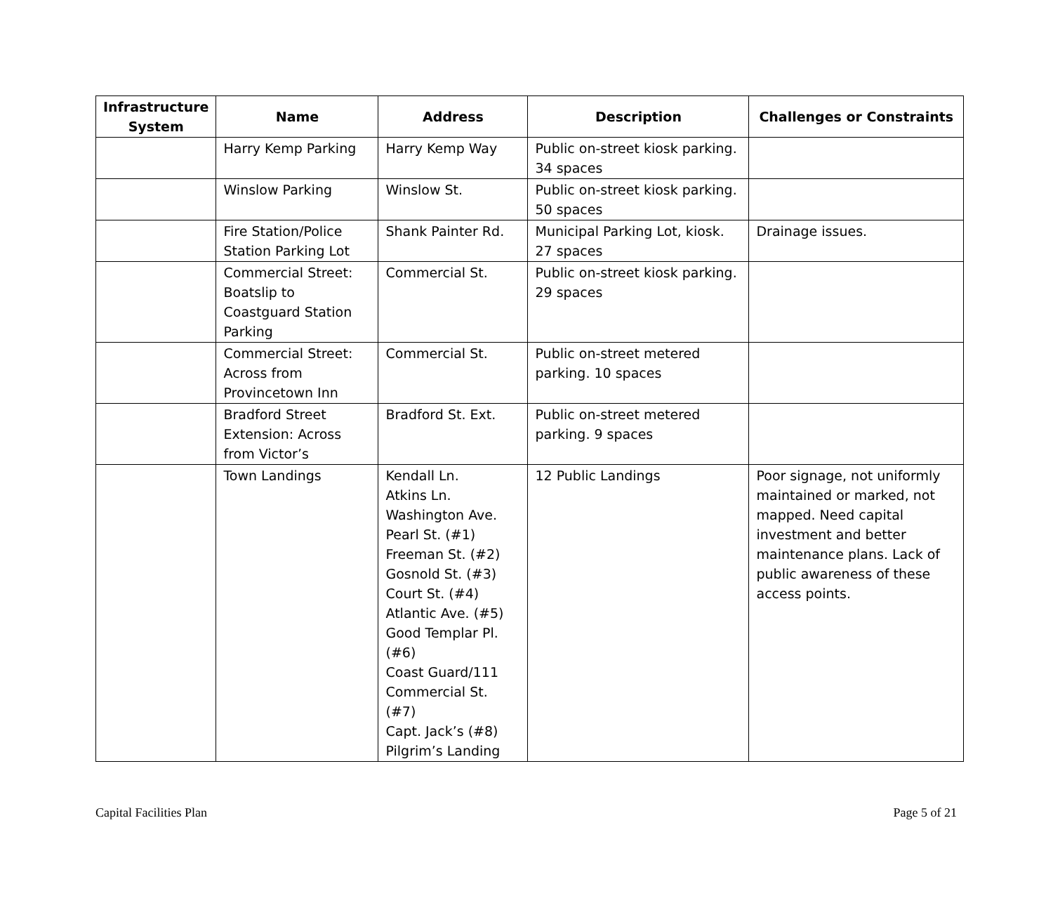| Infrastructure System | Name | Address | Description | Challenges or Constraints |
| --- | --- | --- | --- | --- |
| | Harry Kemp Parking | Harry Kemp Way | Public on-street kiosk parking. 34 spaces | |
| | Winslow Parking | Winslow St. | Public on-street kiosk parking. 50 spaces | |
| | Fire Station/Police Station Parking Lot | Shank Painter Rd. | Municipal Parking Lot, kiosk. 27 spaces | Drainage issues. |
| | Commercial Street: Boatslip to Coastguard Station Parking | Commercial St. | Public on-street kiosk parking. 29 spaces | |
| | Commercial Street: Across from Provincetown Inn | Commercial St. | Public on-street metered parking. 10 spaces | |
| | Bradford Street Extension: Across from Victor’s | Bradford St. Ext. | Public on-street metered parking. 9 spaces | |
| | Town Landings | Kendall Ln. Atkins Ln. Washington Ave. Pearl St. (#1) Freeman St. (#2) Gosnold St. (#3) Court St. (#4) Atlantic Ave. (#5) Good Templar Pl. (#6) Coast Guard/111 Commercial St. (#7) Capt. Jack’s (#8) Pilgrim’s Landing | 12 Public Landings | Poor signage, not uniformly maintained or marked, not mapped. Need capital investment and better maintenance plans. Lack of public awareness of these access points. |
Capital Facilities Plan Page 5 of 21